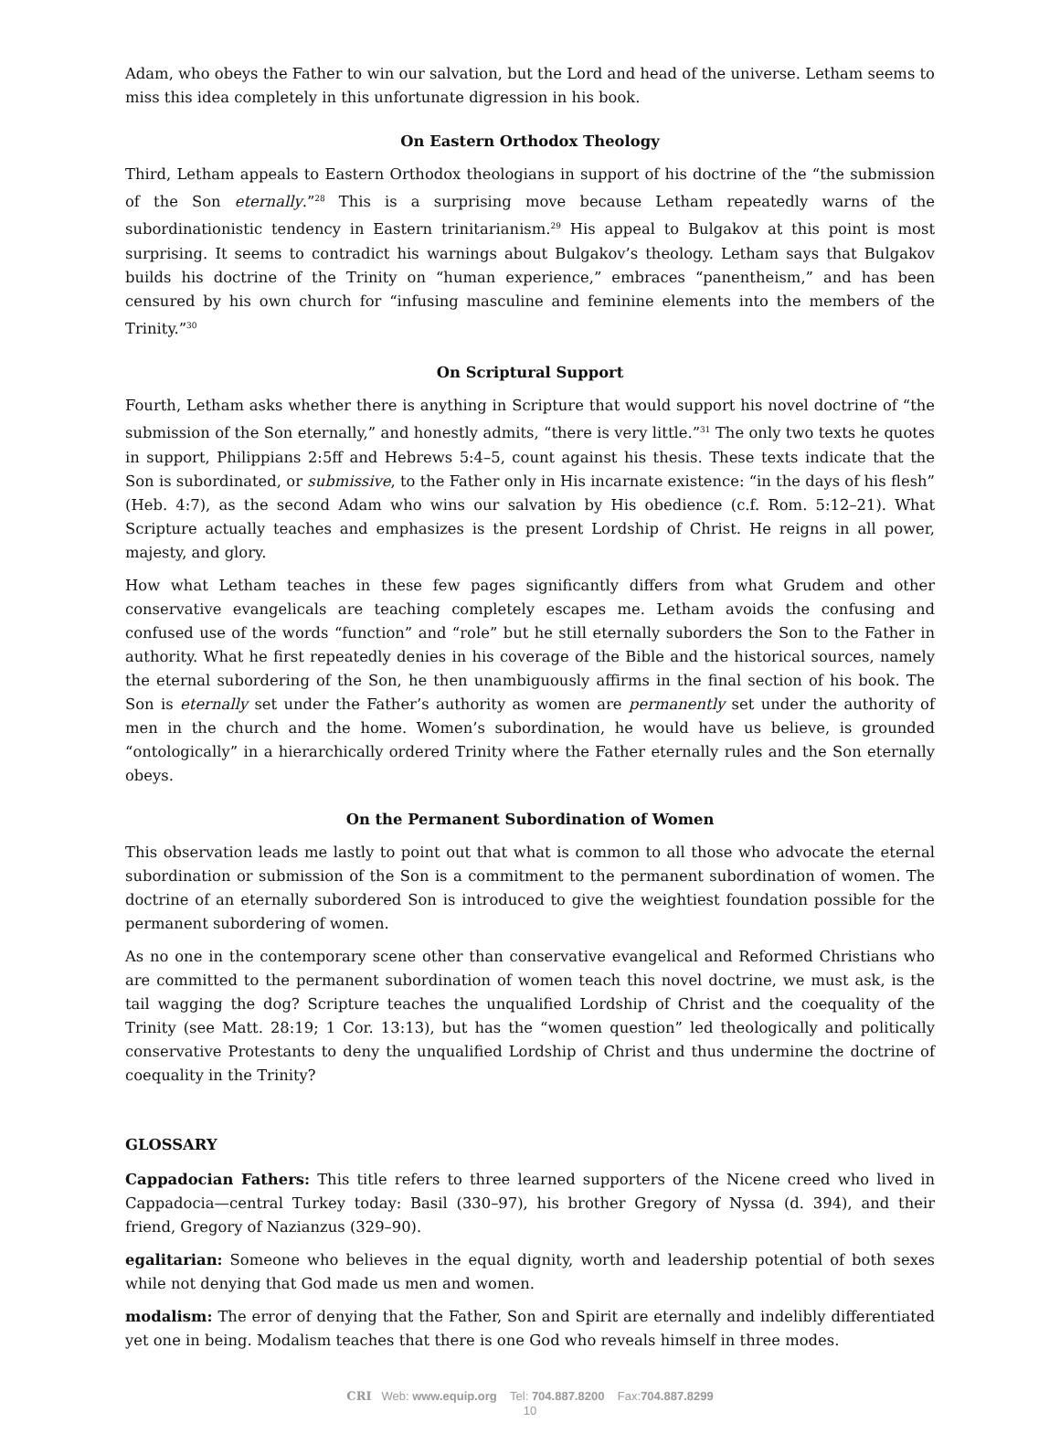Adam, who obeys the Father to win our salvation, but the Lord and head of the universe. Letham seems to miss this idea completely in this unfortunate digression in his book.
On Eastern Orthodox Theology
Third, Letham appeals to Eastern Orthodox theologians in support of his doctrine of the “the submission of the Son eternally.”<sup>28</sup> This is a surprising move because Letham repeatedly warns of the subordinationistic tendency in Eastern trinitarianism.<sup>29</sup> His appeal to Bulgakov at this point is most surprising. It seems to contradict his warnings about Bulgakov’s theology. Letham says that Bulgakov builds his doctrine of the Trinity on “human experience,” embraces “panentheism,” and has been censured by his own church for “infusing masculine and feminine elements into the members of the Trinity.”<sup>30</sup>
On Scriptural Support
Fourth, Letham asks whether there is anything in Scripture that would support his novel doctrine of “the submission of the Son eternally,” and honestly admits, “there is very little.”<sup>31</sup> The only two texts he quotes in support, Philippians 2:5ff and Hebrews 5:4–5, count against his thesis. These texts indicate that the Son is subordinated, or submissive, to the Father only in His incarnate existence: “in the days of his flesh” (Heb. 4:7), as the second Adam who wins our salvation by His obedience (c.f. Rom. 5:12–21). What Scripture actually teaches and emphasizes is the present Lordship of Christ. He reigns in all power, majesty, and glory.
How what Letham teaches in these few pages significantly differs from what Grudem and other conservative evangelicals are teaching completely escapes me. Letham avoids the confusing and confused use of the words “function” and “role” but he still eternally suborders the Son to the Father in authority. What he first repeatedly denies in his coverage of the Bible and the historical sources, namely the eternal subordering of the Son, he then unambiguously affirms in the final section of his book. The Son is eternally set under the Father’s authority as women are permanently set under the authority of men in the church and the home. Women’s subordination, he would have us believe, is grounded “ontologically” in a hierarchically ordered Trinity where the Father eternally rules and the Son eternally obeys.
On the Permanent Subordination of Women
This observation leads me lastly to point out that what is common to all those who advocate the eternal subordination or submission of the Son is a commitment to the permanent subordination of women. The doctrine of an eternally subordered Son is introduced to give the weightiest foundation possible for the permanent subordering of women.
As no one in the contemporary scene other than conservative evangelical and Reformed Christians who are committed to the permanent subordination of women teach this novel doctrine, we must ask, is the tail wagging the dog? Scripture teaches the unqualified Lordship of Christ and the coequality of the Trinity (see Matt. 28:19; 1 Cor. 13:13), but has the “women question” led theologically and politically conservative Protestants to deny the unqualified Lordship of Christ and thus undermine the doctrine of coequality in the Trinity?
GLOSSARY
Cappadocian Fathers: This title refers to three learned supporters of the Nicene creed who lived in Cappadocia—central Turkey today: Basil (330–97), his brother Gregory of Nyssa (d. 394), and their friend, Gregory of Nazianzus (329–90).
egalitarian: Someone who believes in the equal dignity, worth and leadership potential of both sexes while not denying that God made us men and women.
modalism: The error of denying that the Father, Son and Spirit are eternally and indelibly differentiated yet one in being. Modalism teaches that there is one God who reveals himself in three modes.
CRI Web: www.equip.org Tel: 704.887.8200 Fax:704.887.8299
10